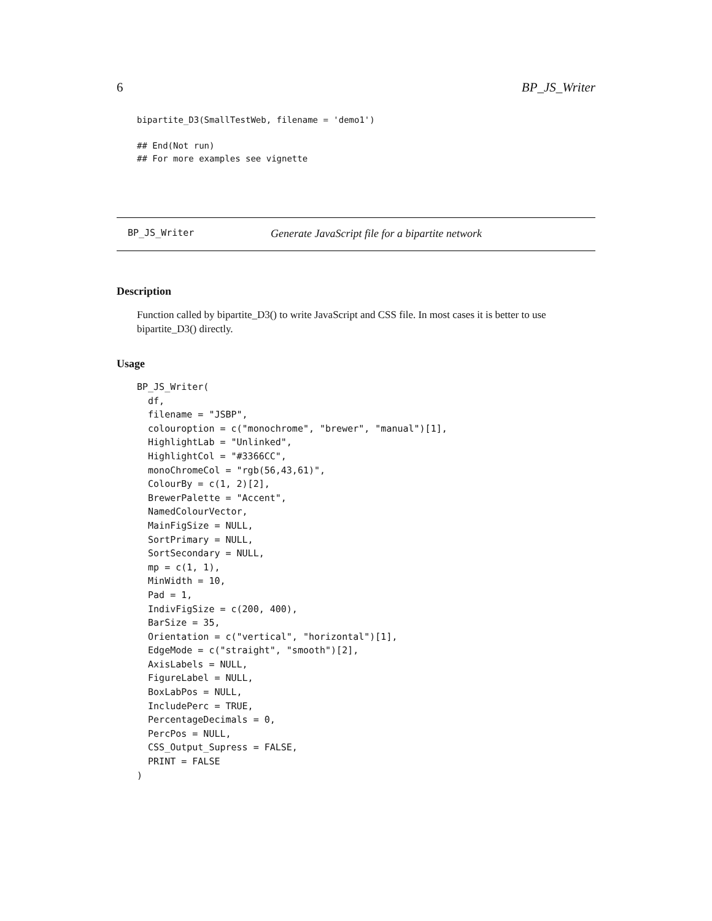6 BP_JS_Writer
bipartite_D3(SmallTestWeb, filename = 'demo1')

## End(Not run)
## For more examples see vignette
BP_JS_Writer Generate JavaScript file for a bipartite network
Description
Function called by bipartite_D3() to write JavaScript and CSS file. In most cases it is better to use bipartite_D3() directly.
Usage
BP_JS_Writer(
  df,
  filename = "JSBP",
  colouroption = c("monochrome", "brewer", "manual")[1],
  HighlightLab = "Unlinked",
  HighlightCol = "#3366CC",
  monoChromeCol = "rgb(56,43,61)",
  ColourBy = c(1, 2)[2],
  BrewerPalette = "Accent",
  NamedColourVector,
  MainFigSize = NULL,
  SortPrimary = NULL,
  SortSecondary = NULL,
  mp = c(1, 1),
  MinWidth = 10,
  Pad = 1,
  IndivFigSize = c(200, 400),
  BarSize = 35,
  Orientation = c("vertical", "horizontal")[1],
  EdgeMode = c("straight", "smooth")[2],
  AxisLabels = NULL,
  FigureLabel = NULL,
  BoxLabPos = NULL,
  IncludePerc = TRUE,
  PercentageDecimals = 0,
  PercPos = NULL,
  CSS_Output_Supress = FALSE,
  PRINT = FALSE
)